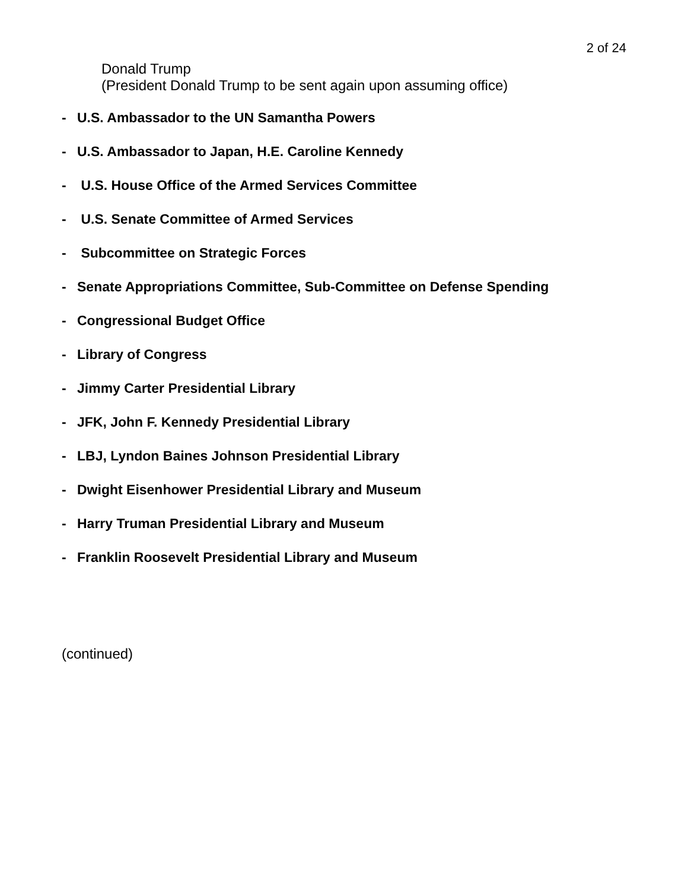2 of 24
Donald Trump
(President Donald Trump to be sent again upon assuming office)
- U.S. Ambassador to the UN Samantha Powers
- U.S. Ambassador to Japan, H.E. Caroline Kennedy
- U.S. House Office of the Armed Services Committee
- U.S. Senate Committee of Armed Services
- Subcommittee on Strategic Forces
- Senate Appropriations Committee, Sub-Committee on Defense Spending
- Congressional Budget Office
- Library of Congress
- Jimmy Carter Presidential Library
- JFK, John F. Kennedy Presidential Library
- LBJ, Lyndon Baines Johnson Presidential Library
- Dwight Eisenhower Presidential Library and Museum
- Harry Truman Presidential Library and Museum
- Franklin Roosevelt Presidential Library and Museum
(continued)